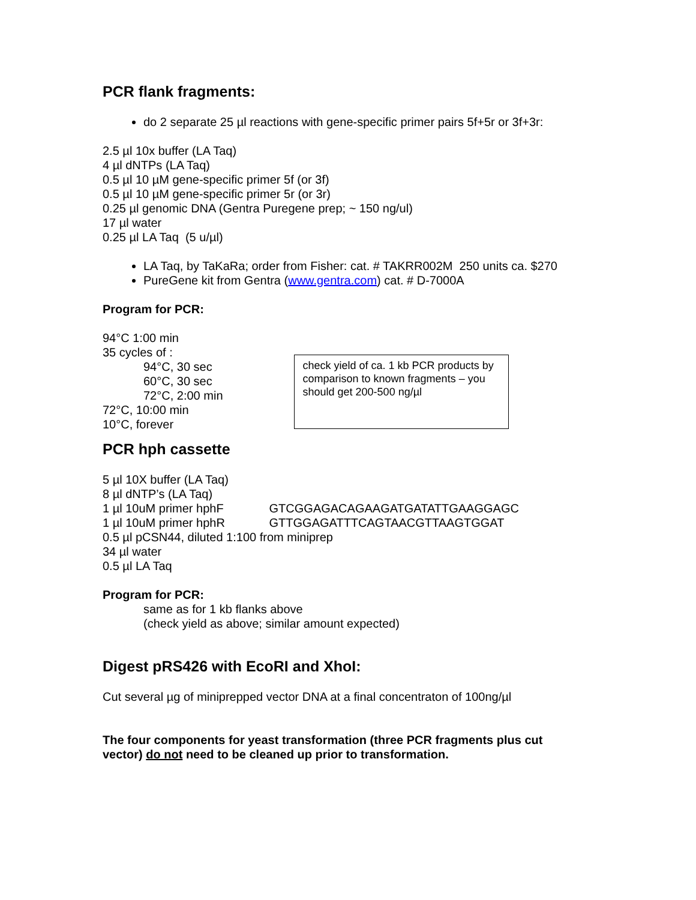PCR flank fragments:
do 2 separate 25 µl reactions with gene-specific primer pairs 5f+5r or 3f+3r:
2.5 µl 10x buffer (LA Taq)
4 µl dNTPs (LA Taq)
0.5 µl 10 µM gene-specific primer 5f (or 3f)
0.5 µl 10 µM gene-specific primer 5r (or 3r)
0.25 µl genomic DNA (Gentra Puregene prep; ~ 150 ng/ul)
17 µl water
0.25 µl LA Taq (5 u/µl)
LA Taq, by TaKaRa; order from Fisher: cat. # TAKRR002M 250 units ca. $270
PureGene kit from Gentra (www.gentra.com) cat. # D-7000A
Program for PCR:
94°C 1:00 min
35 cycles of :
94°C, 30 sec
60°C, 30 sec
72°C, 2:00 min
72°C, 10:00 min
10°C, forever
check yield of ca. 1 kb PCR products by comparison to known fragments – you should get 200-500 ng/µl
PCR hph cassette
5 µl 10X buffer (LA Taq)
8 µl dNTP’s (LA Taq)
1 µl 10uM primer hphF GTCGGAGACAGAAGATGATATTGAAGGAGC
1 µl 10uM primer hphR GTTGGAGATTTCAGTAACGTTAAGTGGAT
0.5 µl pCSN44, diluted 1:100 from miniprep
34 µl water
0.5 µl LA Taq
Program for PCR:
same as for 1 kb flanks above
(check yield as above; similar amount expected)
Digest pRS426 with EcoRI and XhoI:
Cut several µg of miniprepped vector DNA at a final concentraton of 100ng/µl
The four components for yeast transformation (three PCR fragments plus cut vector) do not need to be cleaned up prior to transformation.